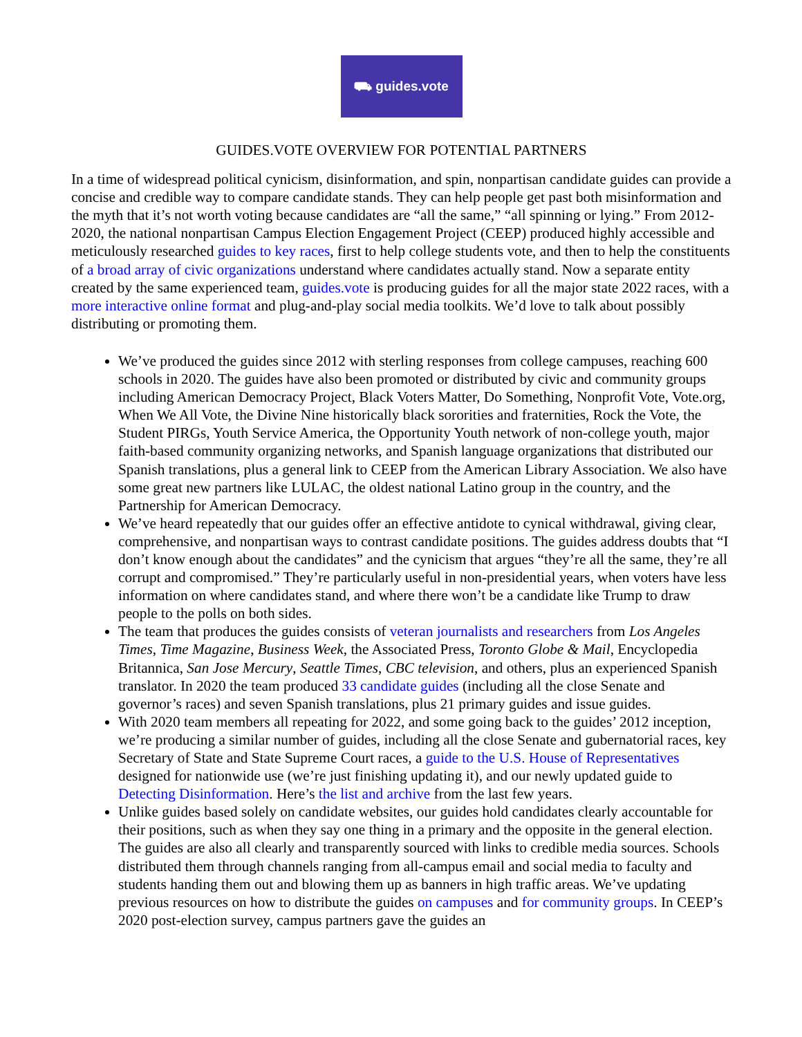⛟ guides.vote
GUIDES.VOTE OVERVIEW FOR POTENTIAL PARTNERS
In a time of widespread political cynicism, disinformation, and spin, nonpartisan candidate guides can provide a concise and credible way to compare candidate stands. They can help people get past both misinformation and the myth that it’s not worth voting because candidates are “all the same,” “all spinning or lying.” From 2012-2020, the national nonpartisan Campus Election Engagement Project (CEEP) produced highly accessible and meticulously researched guides to key races, first to help college students vote, and then to help the constituents of a broad array of civic organizations understand where candidates actually stand. Now a separate entity created by the same experienced team, guides.vote is producing guides for all the major state 2022 races, with a more interactive online format and plug-and-play social media toolkits. We’d love to talk about possibly distributing or promoting them.
We’ve produced the guides since 2012 with sterling responses from college campuses, reaching 600 schools in 2020. The guides have also been promoted or distributed by civic and community groups including American Democracy Project, Black Voters Matter, Do Something, Nonprofit Vote, Vote.org, When We All Vote, the Divine Nine historically black sororities and fraternities, Rock the Vote, the Student PIRGs, Youth Service America, the Opportunity Youth network of non-college youth, major faith-based community organizing networks, and Spanish language organizations that distributed our Spanish translations, plus a general link to CEEP from the American Library Association. We also have some great new partners like LULAC, the oldest national Latino group in the country, and the Partnership for American Democracy.
We’ve heard repeatedly that our guides offer an effective antidote to cynical withdrawal, giving clear, comprehensive, and nonpartisan ways to contrast candidate positions. The guides address doubts that “I don’t know enough about the candidates” and the cynicism that argues “they’re all the same, they’re all corrupt and compromised.” They’re particularly useful in non-presidential years, when voters have less information on where candidates stand, and where there won’t be a candidate like Trump to draw people to the polls on both sides.
The team that produces the guides consists of veteran journalists and researchers from Los Angeles Times, Time Magazine, Business Week, the Associated Press, Toronto Globe & Mail, Encyclopedia Britannica, San Jose Mercury, Seattle Times, CBC television, and others, plus an experienced Spanish translator. In 2020 the team produced 33 candidate guides (including all the close Senate and governor’s races) and seven Spanish translations, plus 21 primary guides and issue guides.
With 2020 team members all repeating for 2022, and some going back to the guides’ 2012 inception, we’re producing a similar number of guides, including all the close Senate and gubernatorial races, key Secretary of State and State Supreme Court races, a guide to the U.S. House of Representatives designed for nationwide use (we’re just finishing updating it), and our newly updated guide to Detecting Disinformation. Here’s the list and archive from the last few years.
Unlike guides based solely on candidate websites, our guides hold candidates clearly accountable for their positions, such as when they say one thing in a primary and the opposite in the general election. The guides are also all clearly and transparently sourced with links to credible media sources. Schools distributed them through channels ranging from all-campus email and social media to faculty and students handing them out and blowing them up as banners in high traffic areas. We’ve updating previous resources on how to distribute the guides on campuses and for community groups. In CEEP’s 2020 post-election survey, campus partners gave the guides an